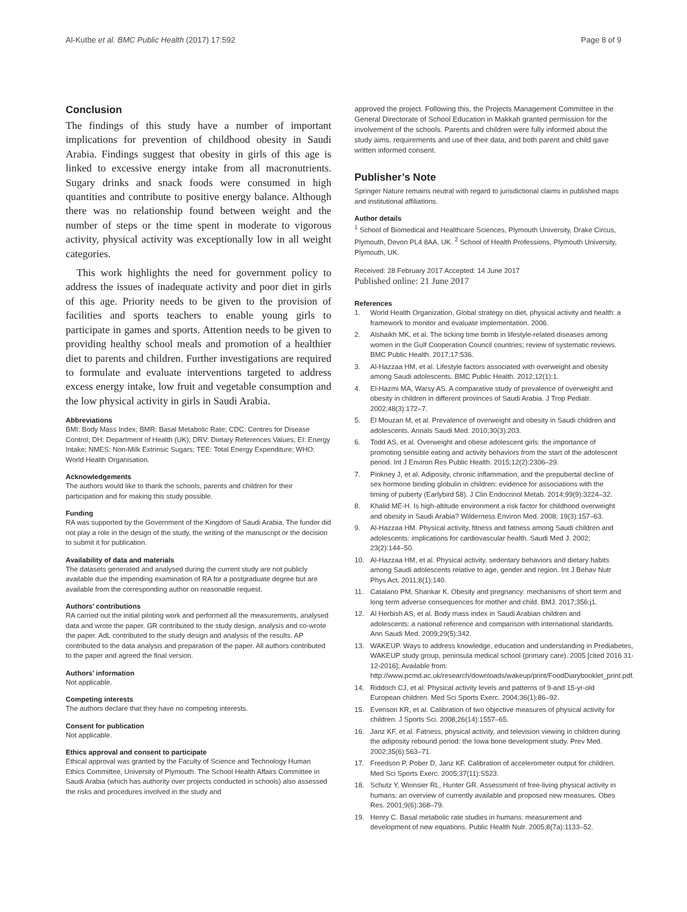Al-Kutbe et al. BMC Public Health (2017) 17:592 Page 8 of 9
Conclusion
The findings of this study have a number of important implications for prevention of childhood obesity in Saudi Arabia. Findings suggest that obesity in girls of this age is linked to excessive energy intake from all macronutrients. Sugary drinks and snack foods were consumed in high quantities and contribute to positive energy balance. Although there was no relationship found between weight and the number of steps or the time spent in moderate to vigorous activity, physical activity was exceptionally low in all weight categories.
This work highlights the need for government policy to address the issues of inadequate activity and poor diet in girls of this age. Priority needs to be given to the provision of facilities and sports teachers to enable young girls to participate in games and sports. Attention needs to be given to providing healthy school meals and promotion of a healthier diet to parents and children. Further investigations are required to formulate and evaluate interventions targeted to address excess energy intake, low fruit and vegetable consumption and the low physical activity in girls in Saudi Arabia.
Abbreviations
BMI: Body Mass Index; BMR: Basal Metabolic Rate; CDC: Centres for Disease Control; DH: Department of Health (UK); DRV: Dietary References Values; EI: Energy Intake; NMES: Non-Milk Extrinsic Sugars; TEE: Total Energy Expenditure; WHO: World Health Organisation.
Acknowledgements
The authors would like to thank the schools, parents and children for their participation and for making this study possible.
Funding
RA was supported by the Government of the Kingdom of Saudi Arabia. The funder did not play a role in the design of the study, the writing of the manuscript or the decision to submit it for publication.
Availability of data and materials
The datasets generated and analysed during the current study are not publicly available due the impending examination of RA for a postgraduate degree but are available from the corresponding author on reasonable request.
Authors’ contributions
RA carried out the initial piloting work and performed all the measurements, analysed data and wrote the paper. GR contributed to the study design, analysis and co-wrote the paper. AdL contributed to the study design and analysis of the results. AP contributed to the data analysis and preparation of the paper. All authors contributed to the paper and agreed the final version.
Authors’ information
Not applicable.
Competing interests
The authors declare that they have no competing interests.
Consent for publication
Not applicable.
Ethics approval and consent to participate
Ethical approval was granted by the Faculty of Science and Technology Human Ethics Committee, University of Plymouth. The School Health Affairs Committee in Saudi Arabia (which has authority over projects conducted in schools) also assessed the risks and procedures involved in the study and
approved the project. Following this, the Projects Management Committee in the General Directorate of School Education in Makkah granted permission for the involvement of the schools. Parents and children were fully informed about the study aims, requirements and use of their data, and both parent and child gave written informed consent.
Publisher’s Note
Springer Nature remains neutral with regard to jurisdictional claims in published maps and institutional affiliations.
Author details
<sup>1</sup> School of Biomedical and Healthcare Sciences, Plymouth University, Drake Circus, Plymouth, Devon PL4 8AA, UK. <sup>2</sup> School of Health Professions, Plymouth University, Plymouth, UK.
Received: 28 February 2017 Accepted: 14 June 2017
Published online: 21 June 2017
References
1. World Health Organization, Global strategy on diet, physical activity and health: a framework to monitor and evaluate implementation. 2006.
2. Alshaikh MK, et al. The ticking time bomb in lifestyle-related diseases among women in the Gulf Cooperation Council countries; review of systematic reviews. BMC Public Health. 2017;17:536.
3. Al-Hazzaa HM, et al. Lifestyle factors associated with overweight and obesity among Saudi adolescents. BMC Public Health. 2012;12(1):1.
4. El-Hazmi MA, Warsy AS. A comparative study of prevalence of overweight and obesity in children in different provinces of Saudi Arabia. J Trop Pediatr. 2002;48(3):172–7.
5. El Mouzan M, et al. Prevalence of overweight and obesity in Saudi children and adolescents. Annals Saudi Med. 2010;30(3):203.
6. Todd AS, et al. Overweight and obese adolescent girls: the importance of promoting sensible eating and activity behaviors from the start of the adolescent period. Int J Environ Res Public Health. 2015;12(2):2306–29.
7. Pinkney J, et al. Adiposity, chronic inflammation, and the prepubertal decline of sex hormone binding globulin in children: evidence for associations with the timing of puberty (Earlybird 58). J Clin Endocrinol Metab. 2014;99(9):3224–32.
8. Khalid ME-H. Is high-altitude environment a risk factor for childhood overweight and obesity in Saudi Arabia? Wilderness Environ Med. 2008; 19(3):157–63.
9. Al-Hazzaa HM. Physical activity, fitness and fatness among Saudi children and adolescents: implications for cardiovascular health. Saudi Med J. 2002; 23(2):144–50.
10. Al-Hazzaa HM, et al. Physical activity, sedentary behaviors and dietary habits among Saudi adolescents relative to age, gender and region. Int J Behav Nutr Phys Act. 2011;8(1):140.
11. Catalano PM, Shankar K. Obesity and pregnancy: mechanisms of short term and long term adverse consequences for mother and child. BMJ. 2017;356:j1.
12. Al Herbish AS, et al. Body mass index in Saudi Arabian children and adolescents: a national reference and comparison with international standards. Ann Saudi Med. 2009;29(5):342.
13. WAKEUP. Ways to address knowledge, education and understanding in Prediabetes, WAKEUP study group, peninsula medical school (primary care). 2005 [cited 2016 31-12-2016]; Available from: http://www.pcmd.ac.uk/research/downloads/wakeup/print/FoodDiarybooklet_print.pdf.
14. Riddoch CJ, et al. Physical activity levels and patterns of 9-and 15-yr-old European children. Med Sci Sports Exerc. 2004;36(1):86–92.
15. Evenson KR, et al. Calibration of two objective measures of physical activity for children. J Sports Sci. 2008;26(14):1557–65.
16. Janz KF, et al. Fatness, physical activity, and television viewing in children during the adiposity rebound period: the Iowa bone development study. Prev Med. 2002;35(6):563–71.
17. Freedson P, Pober D, Janz KF. Calibration of accelerometer output for children. Med Sci Sports Exerc. 2005;37(11):S523.
18. Schutz Y, Weinsier RL, Hunter GR. Assessment of free-living physical activity in humans: an overview of currently available and proposed new measures. Obes Res. 2001;9(6):368–79.
19. Henry C. Basal metabolic rate studies in humans: measurement and development of new equations. Public Health Nutr. 2005;8(7a):1133–52.